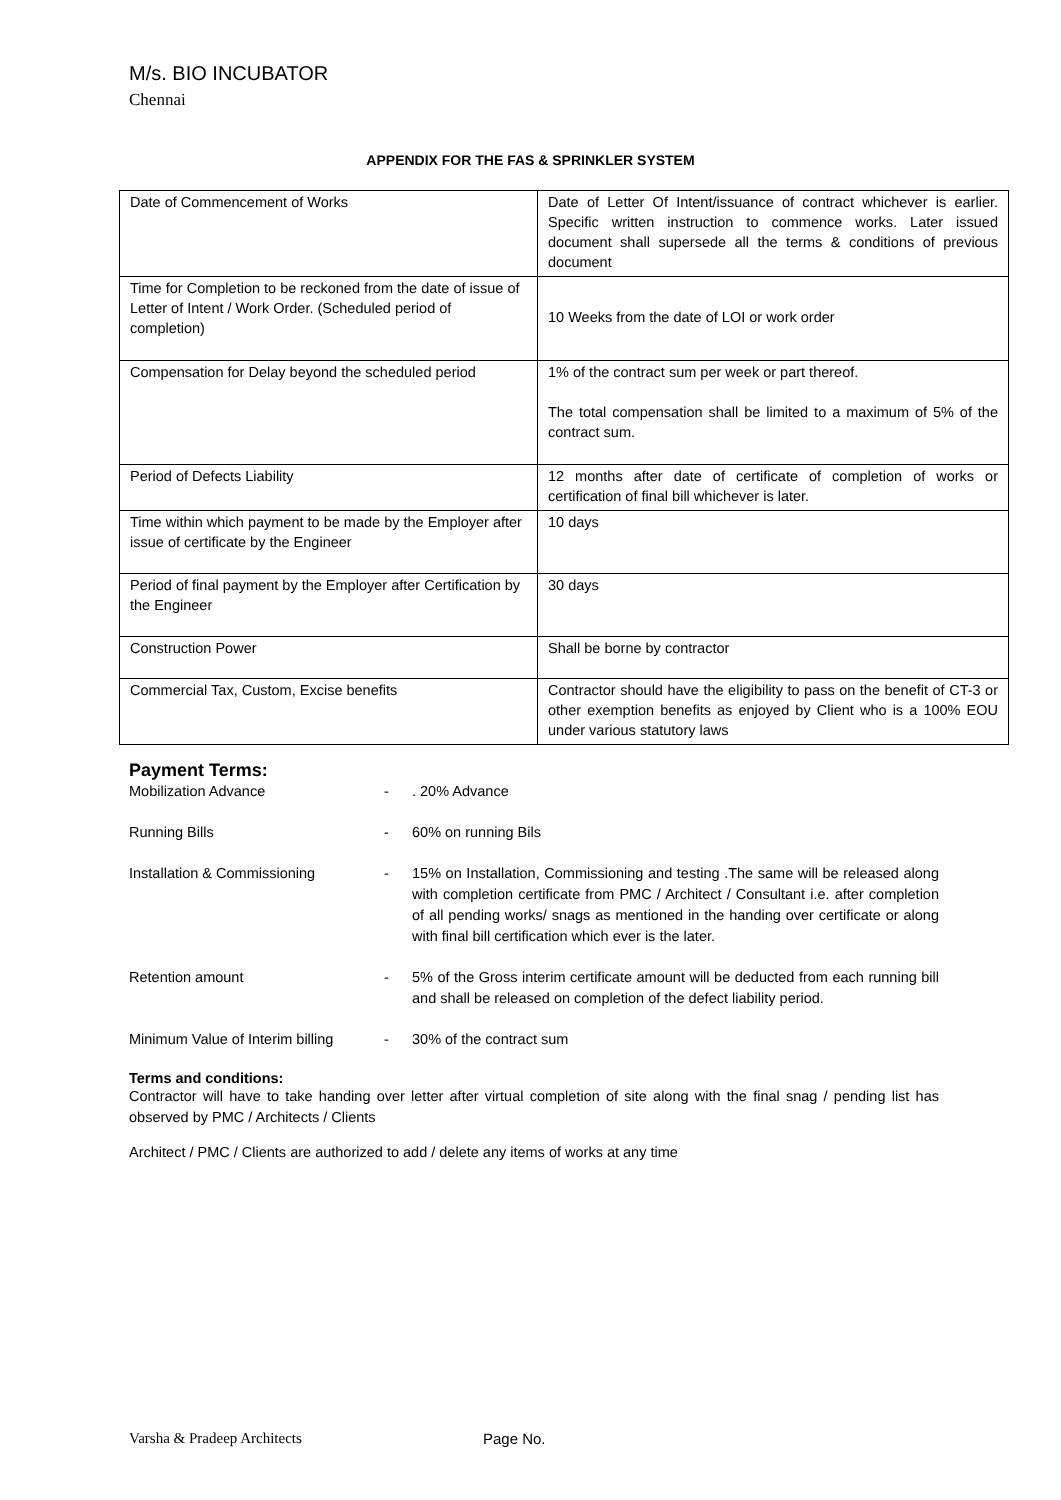M/s. BIO INCUBATOR
Chennai
APPENDIX FOR THE FAS & SPRINKLER SYSTEM
| Date of Commencement of Works | Date of Letter Of Intent/issuance of contract whichever is earlier. Specific written instruction to commence works. Later issued document shall supersede all the terms & conditions of previous document |
| Time for Completion to be reckoned from the date of issue of Letter of Intent / Work Order. (Scheduled period of completion) | 10 Weeks from the date of LOI or work order |
| Compensation for Delay beyond the scheduled period | 1% of the contract sum per week or part thereof. The total compensation shall be limited to a maximum of 5% of the contract sum. |
| Period of Defects Liability | 12 months after date of certificate of completion of works or certification of final bill whichever is later. |
| Time within which payment to be made by the Employer after issue of certificate by the Engineer | 10 days |
| Period of final payment by the Employer after Certification by the Engineer | 30 days |
| Construction Power | Shall be borne by contractor |
| Commercial Tax, Custom, Excise benefits | Contractor should have the eligibility to pass on the benefit of CT-3 or other exemption benefits as enjoyed by Client who is a 100% EOU under various statutory laws |
Payment Terms:
Mobilization Advance - . 20% Advance
Running Bills - 60% on running Bils
Installation & Commissioning - 15% on Installation, Commissioning and testing .The same will be released along with completion certificate from PMC / Architect / Consultant i.e. after completion of all pending works/ snags as mentioned in the handing over certificate or along with final bill certification which ever is the later.
Retention amount - 5% of the Gross interim certificate amount will be deducted from each running bill and shall be released on completion of the defect liability period.
Minimum Value of Interim billing
- 30% of the contract sum
Terms and conditions:
Contractor will have to take handing over letter after virtual completion of site along with the final snag / pending list has observed by PMC / Architects / Clients
Architect / PMC / Clients are authorized to add / delete any items of works at any time
Varsha & Pradeep Architects Page No.